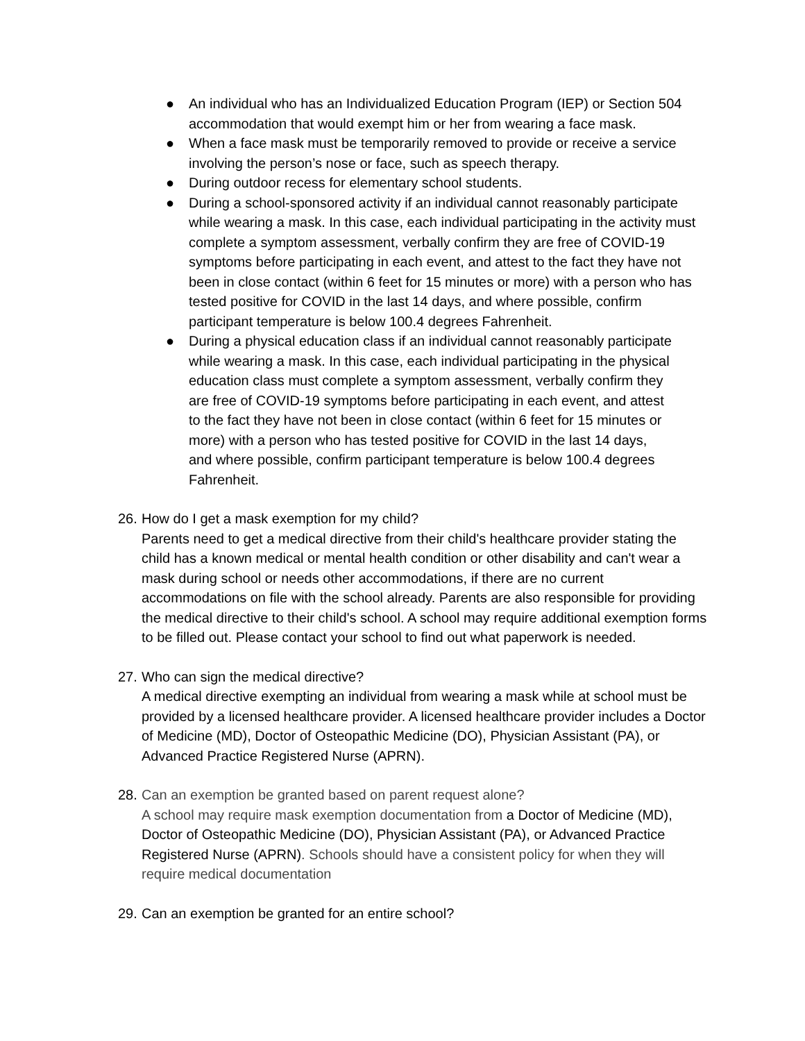● An individual who has an Individualized Education Program (IEP) or Section 504 accommodation that would exempt him or her from wearing a face mask.
● When a face mask must be temporarily removed to provide or receive a service involving the person’s nose or face, such as speech therapy.
● During outdoor recess for elementary school students.
● During a school-sponsored activity if an individual cannot reasonably participate while wearing a mask. In this case, each individual participating in the activity must complete a symptom assessment, verbally confirm they are free of COVID-19 symptoms before participating in each event, and attest to the fact they have not been in close contact (within 6 feet for 15 minutes or more) with a person who has tested positive for COVID in the last 14 days, and where possible, confirm participant temperature is below 100.4 degrees Fahrenheit.
● During a physical education class if an individual cannot reasonably participate while wearing a mask. In this case, each individual participating in the physical education class must complete a symptom assessment, verbally confirm they are free of COVID-19 symptoms before participating in each event, and attest to the fact they have not been in close contact (within 6 feet for 15 minutes or more) with a person who has tested positive for COVID in the last 14 days, and where possible, confirm participant temperature is below 100.4 degrees Fahrenheit.
26.
How do I get a mask exemption for my child?
Parents need to get a medical directive from their child's healthcare provider stating the child has a known medical or mental health condition or other disability and can't wear a mask during school or needs other accommodations, if there are no current accommodations on file with the school already. Parents are also responsible for providing the medical directive to their child's school. A school may require additional exemption forms to be filled out. Please contact your school to find out what paperwork is needed.
27.
Who can sign the medical directive?
A medical directive exempting an individual from wearing a mask while at school must be provided by a licensed healthcare provider. A licensed healthcare provider includes a Doctor of Medicine (MD), Doctor of Osteopathic Medicine (DO), Physician Assistant (PA), or Advanced Practice Registered Nurse (APRN).
28.
Can an exemption be granted based on parent request alone?
A school may require mask exemption documentation from a Doctor of Medicine (MD), Doctor of Osteopathic Medicine (DO), Physician Assistant (PA), or Advanced Practice Registered Nurse (APRN). Schools should have a consistent policy for when they will require medical documentation
29.
Can an exemption be granted for an entire school?